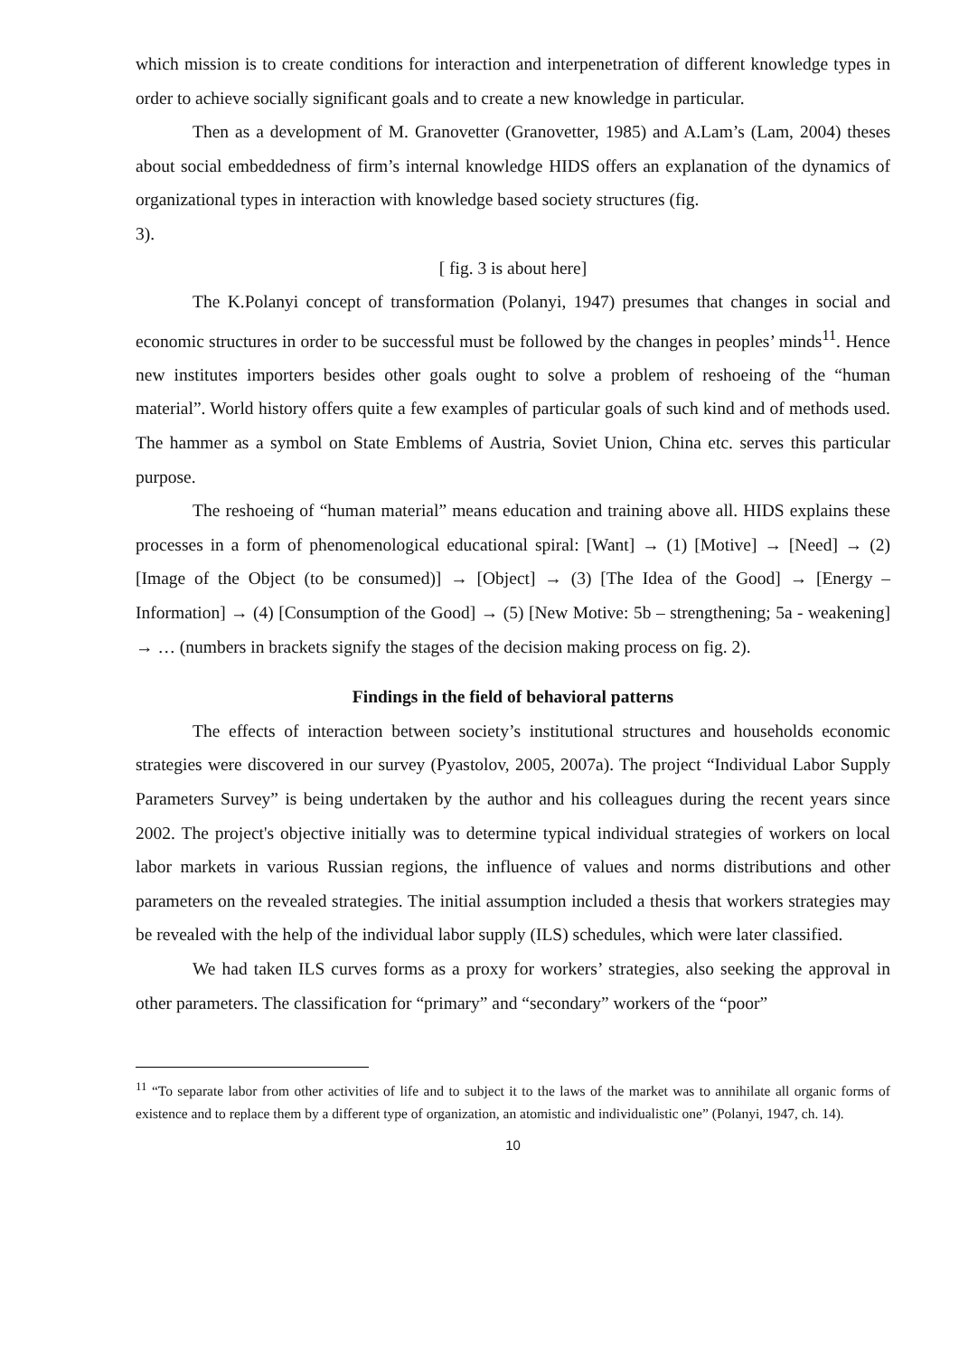which mission is to create conditions for interaction and interpenetration of different knowledge types in order to achieve socially significant goals and to create a new knowledge in particular.
Then as a development of M. Granovetter (Granovetter, 1985) and A.Lam’s (Lam, 2004) theses about social embeddedness of firm’s internal knowledge HIDS offers an explanation of the dynamics of organizational types in interaction with knowledge based society structures (fig.
3).
[ fig. 3 is about here]
The K.Polanyi concept of transformation (Polanyi, 1947) presumes that changes in social and economic structures in order to be successful must be followed by the changes in peoples’ minds<sup>11</sup>. Hence new institutes importers besides other goals ought to solve a problem of reshoeing of the “human material”. World history offers quite a few examples of particular goals of such kind and of methods used. The hammer as a symbol on State Emblems of Austria, Soviet Union, China etc. serves this particular purpose.
The reshoeing of “human material” means education and training above all. HIDS explains these processes in a form of phenomenological educational spiral: [Want] → (1) [Motive] → [Need] → (2) [Image of the Object (to be consumed)] → [Object] → (3) [The Idea of the Good] → [Energy – Information] → (4) [Consumption of the Good] → (5) [New Motive: 5b – strengthening; 5a - weakening] → … (numbers in brackets signify the stages of the decision making process on fig. 2).
Findings in the field of behavioral patterns
The effects of interaction between society’s institutional structures and households economic strategies were discovered in our survey (Pyastolov, 2005, 2007a). The project “Individual Labor Supply Parameters Survey” is being undertaken by the author and his colleagues during the recent years since 2002. The project's objective initially was to determine typical individual strategies of workers on local labor markets in various Russian regions, the influence of values and norms distributions and other parameters on the revealed strategies. The initial assumption included a thesis that workers strategies may be revealed with the help of the individual labor supply (ILS) schedules, which were later classified.
We had taken ILS curves forms as a proxy for workers’ strategies, also seeking the approval in other parameters. The classification for “primary” and “secondary” workers of the “poor”
<sup>11</sup> “To separate labor from other activities of life and to subject it to the laws of the market was to annihilate all organic forms of existence and to replace them by a different type of organization, an atomistic and individualistic one” (Polanyi, 1947, ch. 14).
10